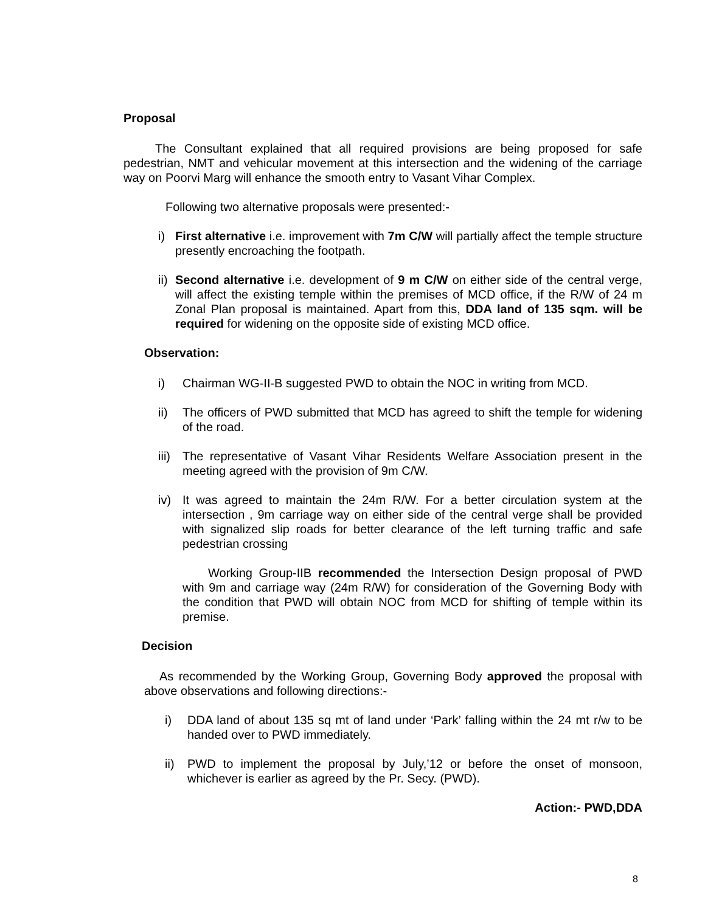Proposal
The Consultant explained that all required provisions are being proposed for safe pedestrian, NMT and vehicular movement at this intersection and the widening of the carriage way on Poorvi Marg will enhance the smooth entry to Vasant Vihar Complex.
Following two alternative proposals were presented:-
i) First alternative i.e. improvement with 7m C/W will partially affect the temple structure presently encroaching the footpath.
ii) Second alternative i.e. development of 9 m C/W on either side of the central verge, will affect the existing temple within the premises of MCD office, if the R/W of 24 m Zonal Plan proposal is maintained. Apart from this, DDA land of 135 sqm. will be required for widening on the opposite side of existing MCD office.
Observation:
i) Chairman WG-II-B suggested PWD to obtain the NOC in writing from MCD.
ii) The officers of PWD submitted that MCD has agreed to shift the temple for widening of the road.
iii) The representative of Vasant Vihar Residents Welfare Association present in the meeting agreed with the provision of 9m C/W.
iv) It was agreed to maintain the 24m R/W. For a better circulation system at the intersection , 9m carriage way on either side of the central verge shall be provided with signalized slip roads for better clearance of the left turning traffic and safe pedestrian crossing
Working Group-IIB recommended the Intersection Design proposal of PWD with 9m and carriage way (24m R/W) for consideration of the Governing Body with the condition that PWD will obtain NOC from MCD for shifting of temple within its premise.
Decision
As recommended by the Working Group, Governing Body approved the proposal with above observations and following directions:-
i) DDA land of about 135 sq mt of land under ‘Park’ falling within the 24 mt r/w to be handed over to PWD immediately.
ii) PWD to implement the proposal by July,’12 or before the onset of monsoon, whichever is earlier as agreed by the Pr. Secy. (PWD).
Action:- PWD,DDA
8